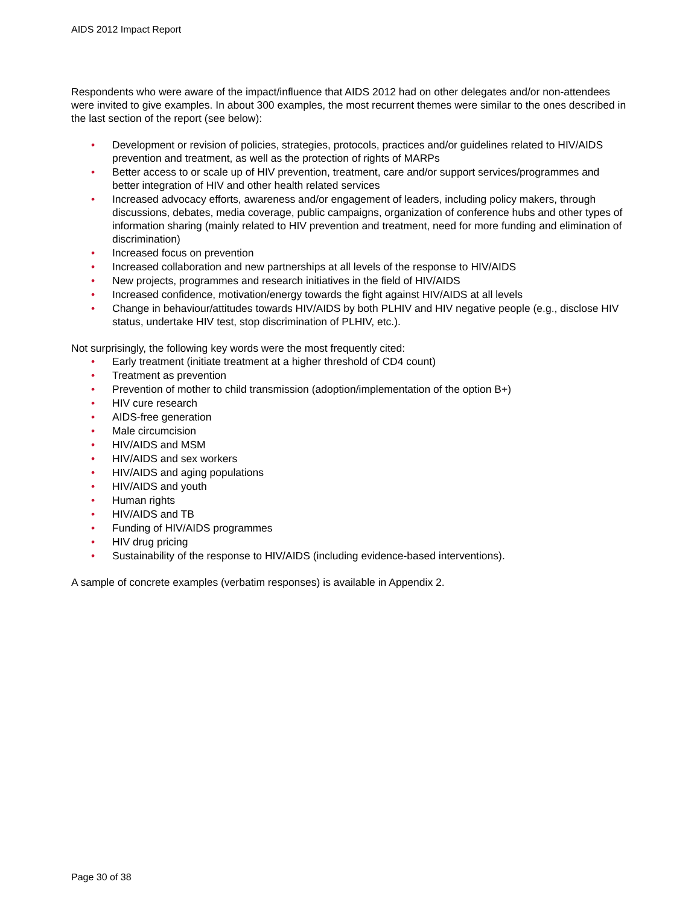AIDS 2012 Impact Report
Respondents who were aware of the impact/influence that AIDS 2012 had on other delegates and/or non-attendees were invited to give examples. In about 300 examples, the most recurrent themes were similar to the ones described in the last section of the report (see below):
• Development or revision of policies, strategies, protocols, practices and/or guidelines related to HIV/AIDS prevention and treatment, as well as the protection of rights of MARPs
• Better access to or scale up of HIV prevention, treatment, care and/or support services/programmes and better integration of HIV and other health related services
• Increased advocacy efforts, awareness and/or engagement of leaders, including policy makers, through discussions, debates, media coverage, public campaigns, organization of conference hubs and other types of information sharing (mainly related to HIV prevention and treatment, need for more funding and elimination of discrimination)
• Increased focus on prevention
• Increased collaboration and new partnerships at all levels of the response to HIV/AIDS
• New projects, programmes and research initiatives in the field of HIV/AIDS
• Increased confidence, motivation/energy towards the fight against HIV/AIDS at all levels
• Change in behaviour/attitudes towards HIV/AIDS by both PLHIV and HIV negative people (e.g., disclose HIV status, undertake HIV test, stop discrimination of PLHIV, etc.).
Not surprisingly, the following key words were the most frequently cited:
• Early treatment (initiate treatment at a higher threshold of CD4 count)
• Treatment as prevention
• Prevention of mother to child transmission (adoption/implementation of the option B+)
• HIV cure research
• AIDS-free generation
• Male circumcision
• HIV/AIDS and MSM
• HIV/AIDS and sex workers
• HIV/AIDS and aging populations
• HIV/AIDS and youth
• Human rights
• HIV/AIDS and TB
• Funding of HIV/AIDS programmes
• HIV drug pricing
• Sustainability of the response to HIV/AIDS (including evidence-based interventions).
A sample of concrete examples (verbatim responses) is available in Appendix 2.
Page 30 of 38